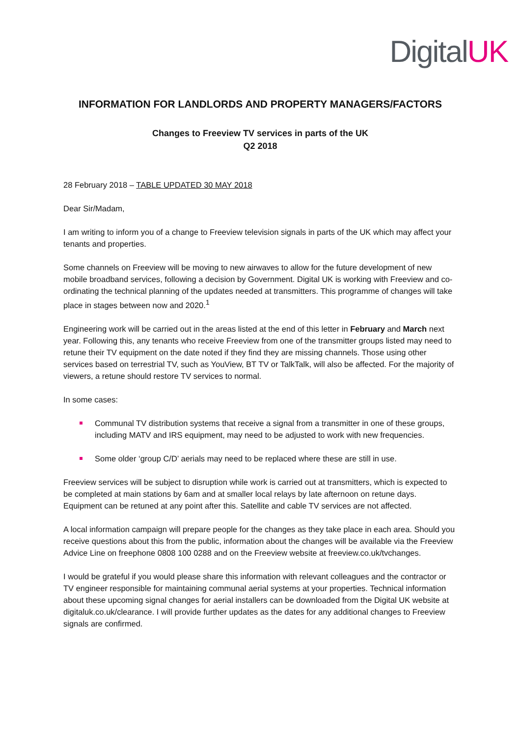Digital UK
INFORMATION FOR LANDLORDS AND PROPERTY MANAGERS/FACTORS
Changes to Freeview TV services in parts of the UK
Q2 2018
28 February 2018 – TABLE UPDATED 30 MAY 2018
Dear Sir/Madam,
I am writing to inform you of a change to Freeview television signals in parts of the UK which may affect your tenants and properties.
Some channels on Freeview will be moving to new airwaves to allow for the future development of new mobile broadband services, following a decision by Government. Digital UK is working with Freeview and co-ordinating the technical planning of the updates needed at transmitters. This programme of changes will take place in stages between now and 2020.<sup>1</sup>
Engineering work will be carried out in the areas listed at the end of this letter in February and March next year. Following this, any tenants who receive Freeview from one of the transmitter groups listed may need to retune their TV equipment on the date noted if they find they are missing channels. Those using other services based on terrestrial TV, such as YouView, BT TV or TalkTalk, will also be affected. For the majority of viewers, a retune should restore TV services to normal.
In some cases:
Communal TV distribution systems that receive a signal from a transmitter in one of these groups, including MATV and IRS equipment, may need to be adjusted to work with new frequencies.
Some older ‘group C/D’ aerials may need to be replaced where these are still in use.
Freeview services will be subject to disruption while work is carried out at transmitters, which is expected to be completed at main stations by 6am and at smaller local relays by late afternoon on retune days. Equipment can be retuned at any point after this. Satellite and cable TV services are not affected.
A local information campaign will prepare people for the changes as they take place in each area. Should you receive questions about this from the public, information about the changes will be available via the Freeview Advice Line on freephone 0808 100 0288 and on the Freeview website at freeview.co.uk/tvchanges.
I would be grateful if you would please share this information with relevant colleagues and the contractor or TV engineer responsible for maintaining communal aerial systems at your properties. Technical information about these upcoming signal changes for aerial installers can be downloaded from the Digital UK website at digitaluk.co.uk/clearance. I will provide further updates as the dates for any additional changes to Freeview signals are confirmed.